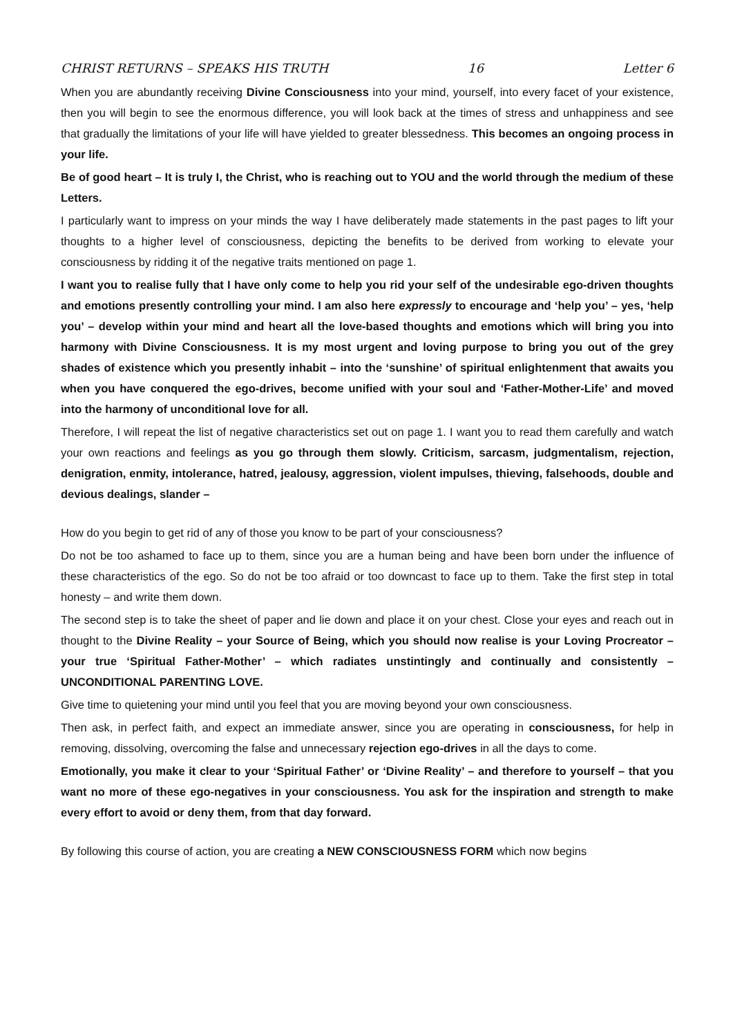CHRIST RETURNS – SPEAKS HIS TRUTH 16 Letter 6
When you are abundantly receiving Divine Consciousness into your mind, yourself, into every facet of your existence, then you will begin to see the enormous difference, you will look back at the times of stress and unhappiness and see that gradually the limitations of your life will have yielded to greater blessedness. This becomes an ongoing process in your life.
Be of good heart – It is truly I, the Christ, who is reaching out to YOU and the world through the medium of these Letters.
I particularly want to impress on your minds the way I have deliberately made statements in the past pages to lift your thoughts to a higher level of consciousness, depicting the benefits to be derived from working to elevate your consciousness by ridding it of the negative traits mentioned on page 1.
I want you to realise fully that I have only come to help you rid your self of the undesirable ego-driven thoughts and emotions presently controlling your mind. I am also here expressly to encourage and ‘help you’ – yes, ‘help you’ – develop within your mind and heart all the love-based thoughts and emotions which will bring you into harmony with Divine Consciousness. It is my most urgent and loving purpose to bring you out of the grey shades of existence which you presently inhabit – into the ‘sunshine’ of spiritual enlightenment that awaits you when you have conquered the ego-drives, become unified with your soul and ‘Father-Mother-Life’ and moved into the harmony of unconditional love for all.
Therefore, I will repeat the list of negative characteristics set out on page 1. I want you to read them carefully and watch your own reactions and feelings as you go through them slowly. Criticism, sarcasm, judgmentalism, rejection, denigration, enmity, intolerance, hatred, jealousy, aggression, violent impulses, thieving, falsehoods, double and devious dealings, slander –
How do you begin to get rid of any of those you know to be part of your consciousness?
Do not be too ashamed to face up to them, since you are a human being and have been born under the influence of these characteristics of the ego. So do not be too afraid or too downcast to face up to them. Take the first step in total honesty – and write them down.
The second step is to take the sheet of paper and lie down and place it on your chest. Close your eyes and reach out in thought to the Divine Reality – your Source of Being, which you should now realise is your Loving Procreator – your true ‘Spiritual Father-Mother’ – which radiates unstintingly and continually and consistently – UNCONDITIONAL PARENTING LOVE.
Give time to quietening your mind until you feel that you are moving beyond your own consciousness.
Then ask, in perfect faith, and expect an immediate answer, since you are operating in consciousness, for help in removing, dissolving, overcoming the false and unnecessary rejection ego-drives in all the days to come.
Emotionally, you make it clear to your ‘Spiritual Father’ or ‘Divine Reality’ – and therefore to yourself – that you want no more of these ego-negatives in your consciousness. You ask for the inspiration and strength to make every effort to avoid or deny them, from that day forward.
By following this course of action, you are creating a NEW CONSCIOUSNESS FORM which now begins